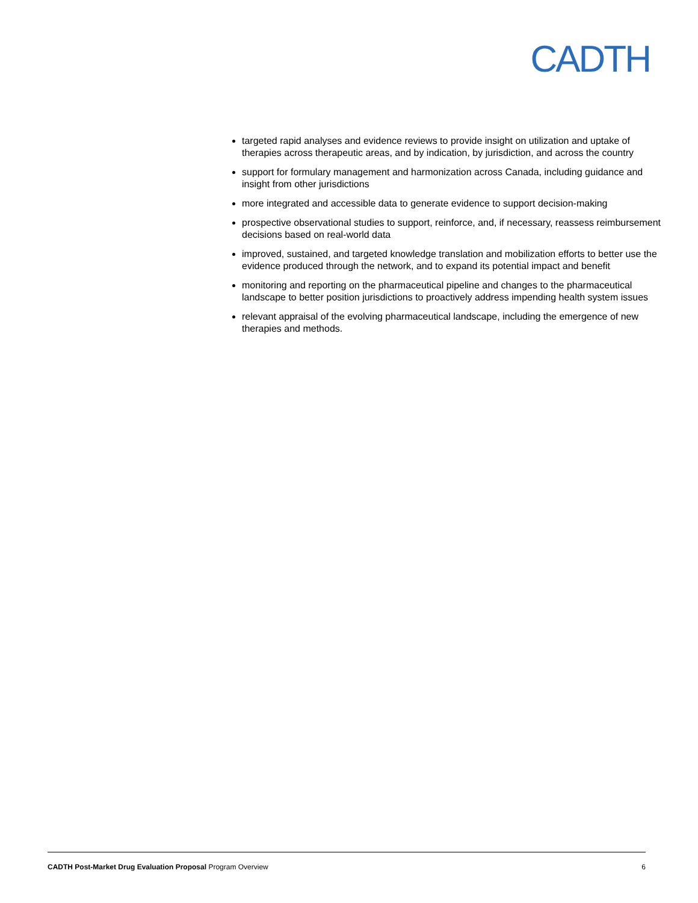CADTH
targeted rapid analyses and evidence reviews to provide insight on utilization and uptake of therapies across therapeutic areas, and by indication, by jurisdiction, and across the country
support for formulary management and harmonization across Canada, including guidance and insight from other jurisdictions
more integrated and accessible data to generate evidence to support decision-making
prospective observational studies to support, reinforce, and, if necessary, reassess reimbursement decisions based on real-world data
improved, sustained, and targeted knowledge translation and mobilization efforts to better use the evidence produced through the network, and to expand its potential impact and benefit
monitoring and reporting on the pharmaceutical pipeline and changes to the pharmaceutical landscape to better position jurisdictions to proactively address impending health system issues
relevant appraisal of the evolving pharmaceutical landscape, including the emergence of new therapies and methods.
CADTH Post-Market Drug Evaluation Proposal Program Overview 6